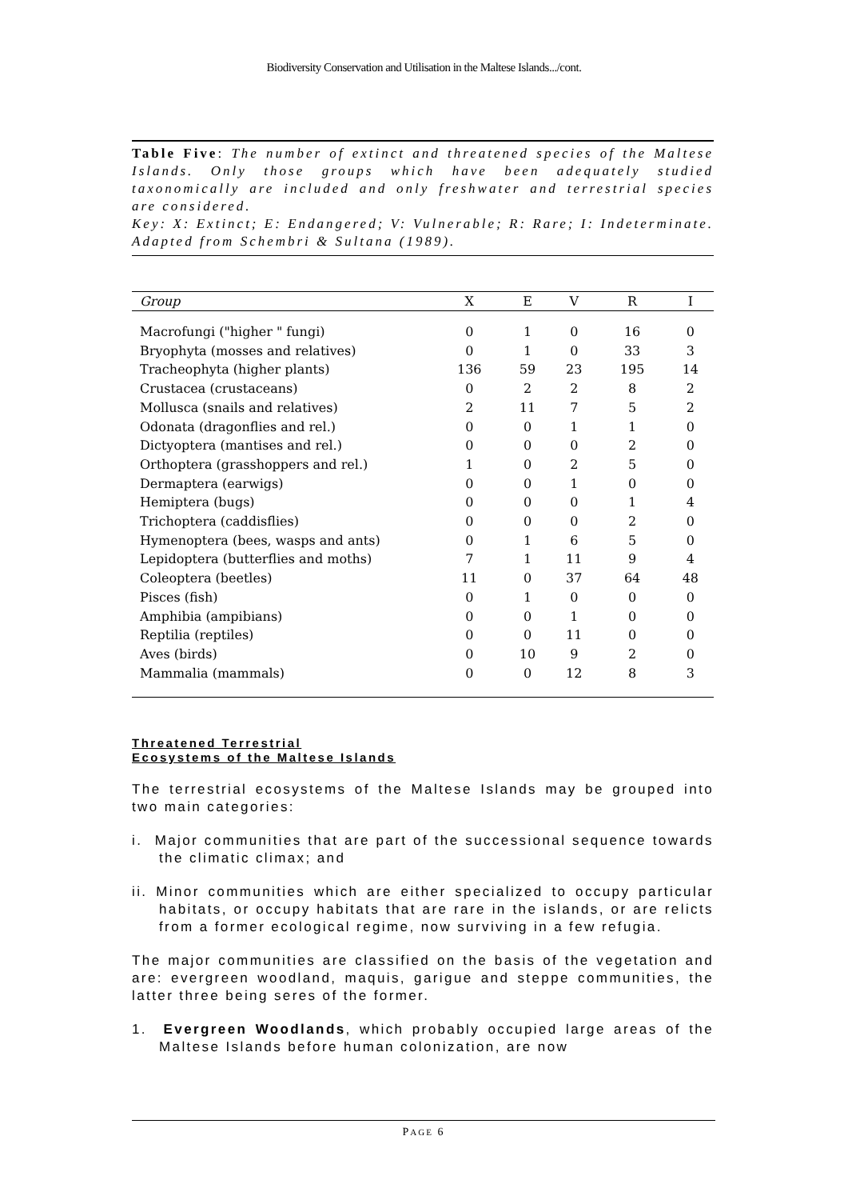Biodiversity Conservation and Utilisation in the Maltese Islands.../cont.
Table Five: The number of extinct and threatened species of the Maltese Islands. Only those groups which have been adequately studied taxonomically are included and only freshwater and terrestrial species are considered.
Key: X: Extinct; E: Endangered; V: Vulnerable; R: Rare; I: Indeterminate. Adapted from Schembri & Sultana (1989).
| Group | X | E | V | R | I |
| --- | --- | --- | --- | --- | --- |
| Macrofungi ("higher " fungi) | 0 | 1 | 0 | 16 | 0 |
| Bryophyta (mosses and relatives) | 0 | 1 | 0 | 33 | 3 |
| Tracheophyta (higher plants) | 136 | 59 | 23 | 195 | 14 |
| Crustacea (crustaceans) | 0 | 2 | 2 | 8 | 2 |
| Mollusca (snails and relatives) | 2 | 11 | 7 | 5 | 2 |
| Odonata (dragonflies and rel.) | 0 | 0 | 1 | 1 | 0 |
| Dictyoptera (mantises and rel.) | 0 | 0 | 0 | 2 | 0 |
| Orthoptera (grasshoppers and rel.) | 1 | 0 | 2 | 5 | 0 |
| Dermaptera (earwigs) | 0 | 0 | 1 | 0 | 0 |
| Hemiptera (bugs) | 0 | 0 | 0 | 1 | 4 |
| Trichoptera (caddisflies) | 0 | 0 | 0 | 2 | 0 |
| Hymenoptera (bees, wasps and ants) | 0 | 1 | 6 | 5 | 0 |
| Lepidoptera (butterflies and moths) | 7 | 1 | 11 | 9 | 4 |
| Coleoptera (beetles) | 11 | 0 | 37 | 64 | 48 |
| Pisces (fish) | 0 | 1 | 0 | 0 | 0 |
| Amphibia (ampibians) | 0 | 0 | 1 | 0 | 0 |
| Reptilia (reptiles) | 0 | 0 | 11 | 0 | 0 |
| Aves (birds) | 0 | 10 | 9 | 2 | 0 |
| Mammalia (mammals) | 0 | 0 | 12 | 8 | 3 |
Threatened Terrestrial
Ecosystems of the Maltese Islands
The terrestrial ecosystems of the Maltese Islands may be grouped into two main categories:
i. Major communities that are part of the successional sequence towards the climatic climax; and
ii. Minor communities which are either specialized to occupy particular habitats, or occupy habitats that are rare in the islands, or are relicts from a former ecological regime, now surviving in a few refugia.
The major communities are classified on the basis of the vegetation and are: evergreen woodland, maquis, garigue and steppe communities, the latter three being seres of the former.
1. Evergreen Woodlands, which probably occupied large areas of the Maltese Islands before human colonization, are now
PAGE 6